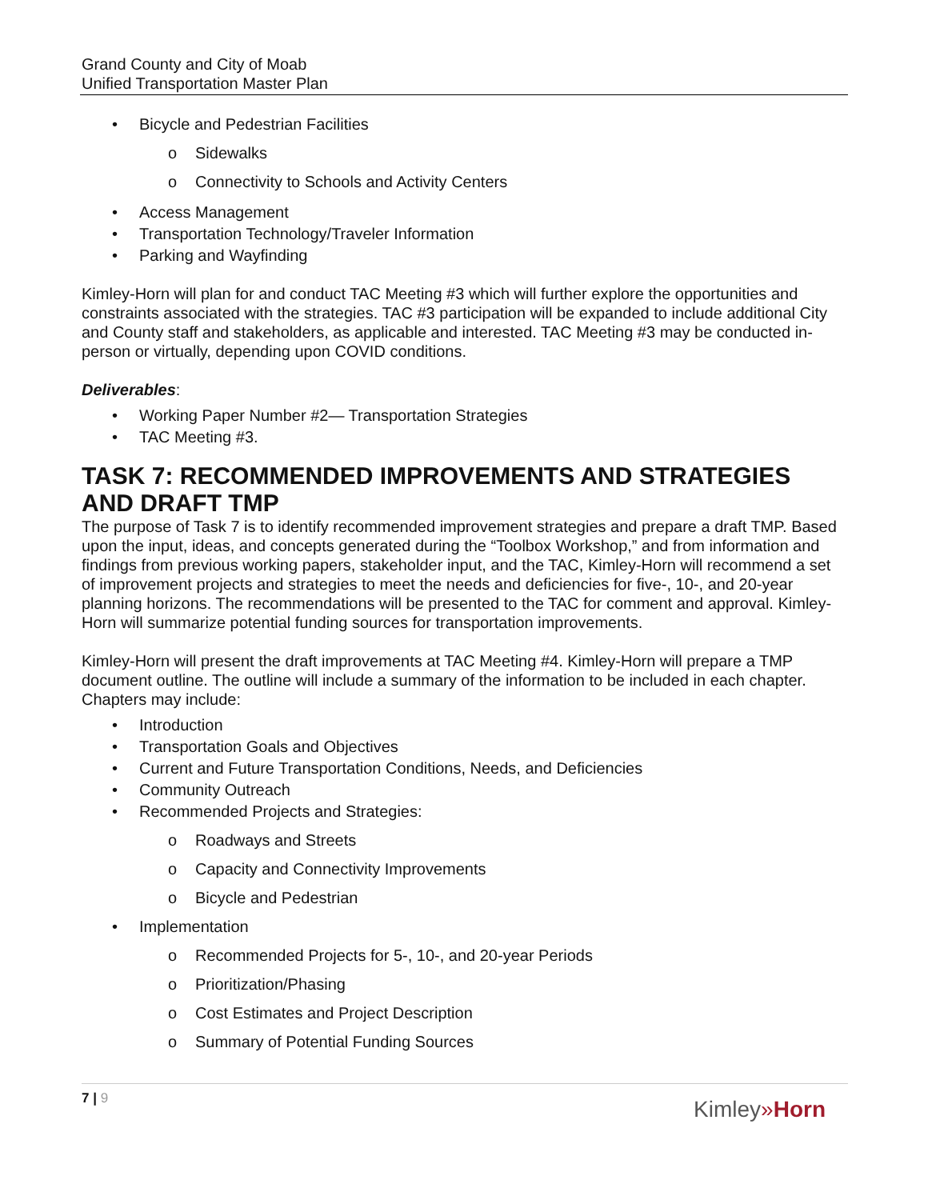Grand County and City of Moab
Unified Transportation Master Plan
• Bicycle and Pedestrian Facilities
o Sidewalks
o Connectivity to Schools and Activity Centers
• Access Management
• Transportation Technology/Traveler Information
• Parking and Wayfinding
Kimley-Horn will plan for and conduct TAC Meeting #3 which will further explore the opportunities and constraints associated with the strategies. TAC #3 participation will be expanded to include additional City and County staff and stakeholders, as applicable and interested. TAC Meeting #3 may be conducted in-person or virtually, depending upon COVID conditions.
Deliverables:
• Working Paper Number #2— Transportation Strategies
• TAC Meeting #3.
TASK 7: RECOMMENDED IMPROVEMENTS AND STRATEGIES AND DRAFT TMP
The purpose of Task 7 is to identify recommended improvement strategies and prepare a draft TMP. Based upon the input, ideas, and concepts generated during the “Toolbox Workshop,” and from information and findings from previous working papers, stakeholder input, and the TAC, Kimley-Horn will recommend a set of improvement projects and strategies to meet the needs and deficiencies for five-, 10-, and 20-year planning horizons. The recommendations will be presented to the TAC for comment and approval. Kimley-Horn will summarize potential funding sources for transportation improvements.
Kimley-Horn will present the draft improvements at TAC Meeting #4. Kimley-Horn will prepare a TMP document outline. The outline will include a summary of the information to be included in each chapter. Chapters may include:
• Introduction
• Transportation Goals and Objectives
• Current and Future Transportation Conditions, Needs, and Deficiencies
• Community Outreach
• Recommended Projects and Strategies:
o Roadways and Streets
o Capacity and Connectivity Improvements
o Bicycle and Pedestrian
• Implementation
o Recommended Projects for 5-, 10-, and 20-year Periods
o Prioritization/Phasing
o Cost Estimates and Project Description
o Summary of Potential Funding Sources
7 | 9
Kimley»Horn